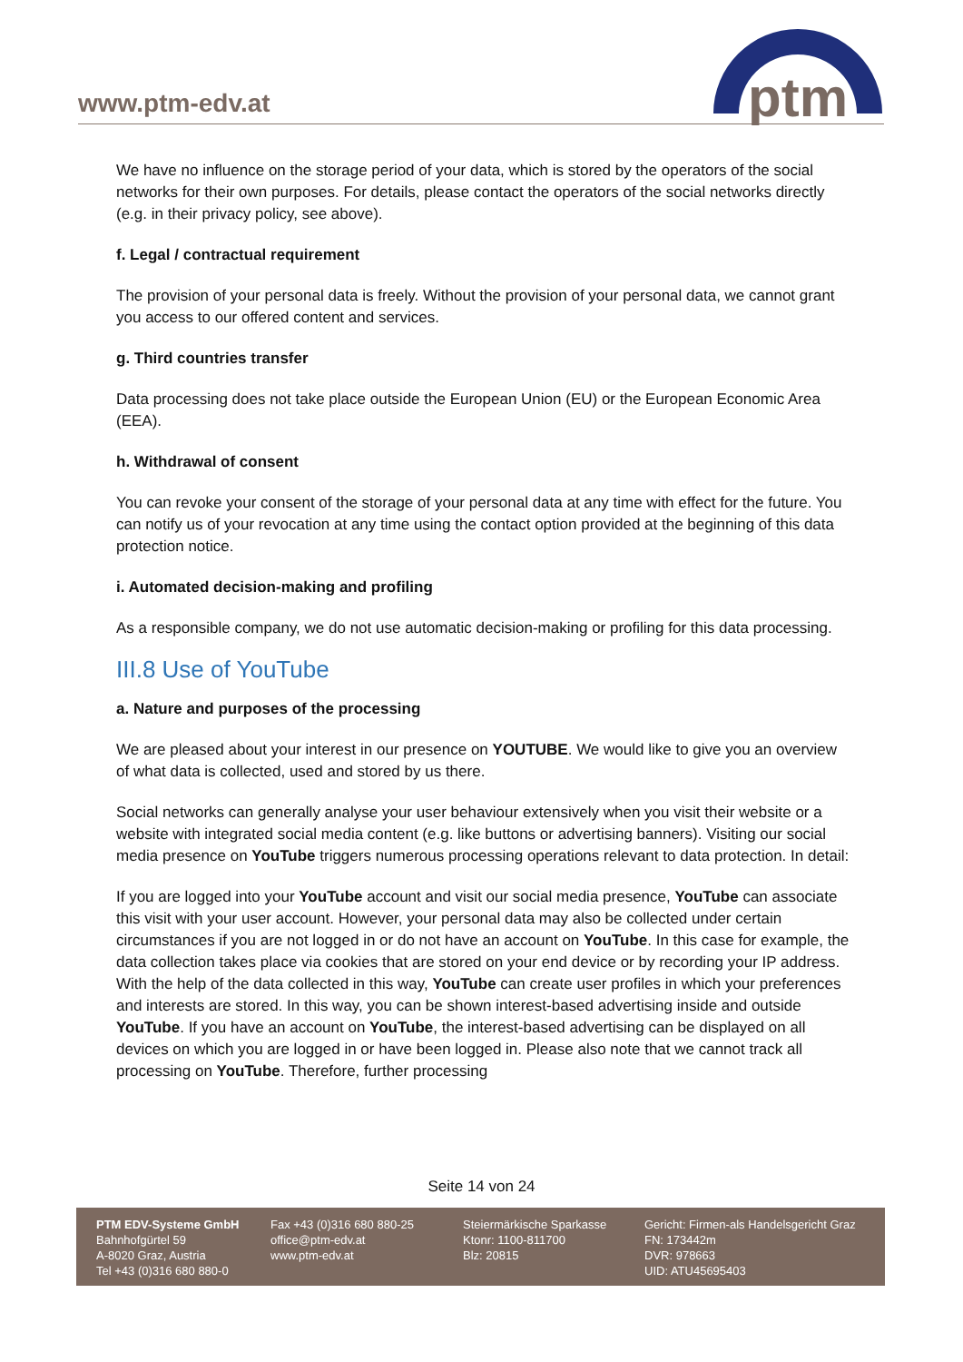www.ptm-edv.at
ptm
We have no influence on the storage period of your data, which is stored by the operators of the social networks for their own purposes. For details, please contact the operators of the social networks directly (e.g. in their privacy policy, see above).
f. Legal / contractual requirement
The provision of your personal data is freely. Without the provision of your personal data, we cannot grant you access to our offered content and services.
g. Third countries transfer
Data processing does not take place outside the European Union (EU) or the European Economic Area (EEA).
h. Withdrawal of consent
You can revoke your consent of the storage of your personal data at any time with effect for the future. You can notify us of your revocation at any time using the contact option provided at the beginning of this data protection notice.
i. Automated decision-making and profiling
As a responsible company, we do not use automatic decision-making or profiling for this data processing.
III.8 Use of YouTube
a. Nature and purposes of the processing
We are pleased about your interest in our presence on YOUTUBE. We would like to give you an overview of what data is collected, used and stored by us there.
Social networks can generally analyse your user behaviour extensively when you visit their website or a website with integrated social media content (e.g. like buttons or advertising banners). Visiting our social media presence on YouTube triggers numerous processing operations relevant to data protection. In detail:
If you are logged into your YouTube account and visit our social media presence, YouTube can associate this visit with your user account. However, your personal data may also be collected under certain circumstances if you are not logged in or do not have an account on YouTube. In this case for example, the data collection takes place via cookies that are stored on your end device or by recording your IP address. With the help of the data collected in this way, YouTube can create user profiles in which your preferences and interests are stored. In this way, you can be shown interest-based advertising inside and outside YouTube. If you have an account on YouTube, the interest-based advertising can be displayed on all devices on which you are logged in or have been logged in. Please also note that we cannot track all processing on YouTube. Therefore, further processing
Seite 14 von 24
PTM EDV-Systeme GmbH
Bahnhofgürtel 59
A-8020 Graz, Austria
Tel +43 (0)316 680 880-0
Fax +43 (0)316 680 880-25
office@ptm-edv.at
www.ptm-edv.at
Steiermärkische Sparkasse
Ktonr: 1100-811700
Blz: 20815
Gericht: Firmen-als Handelsgericht Graz
FN: 173442m
DVR: 978663
UID: ATU45695403